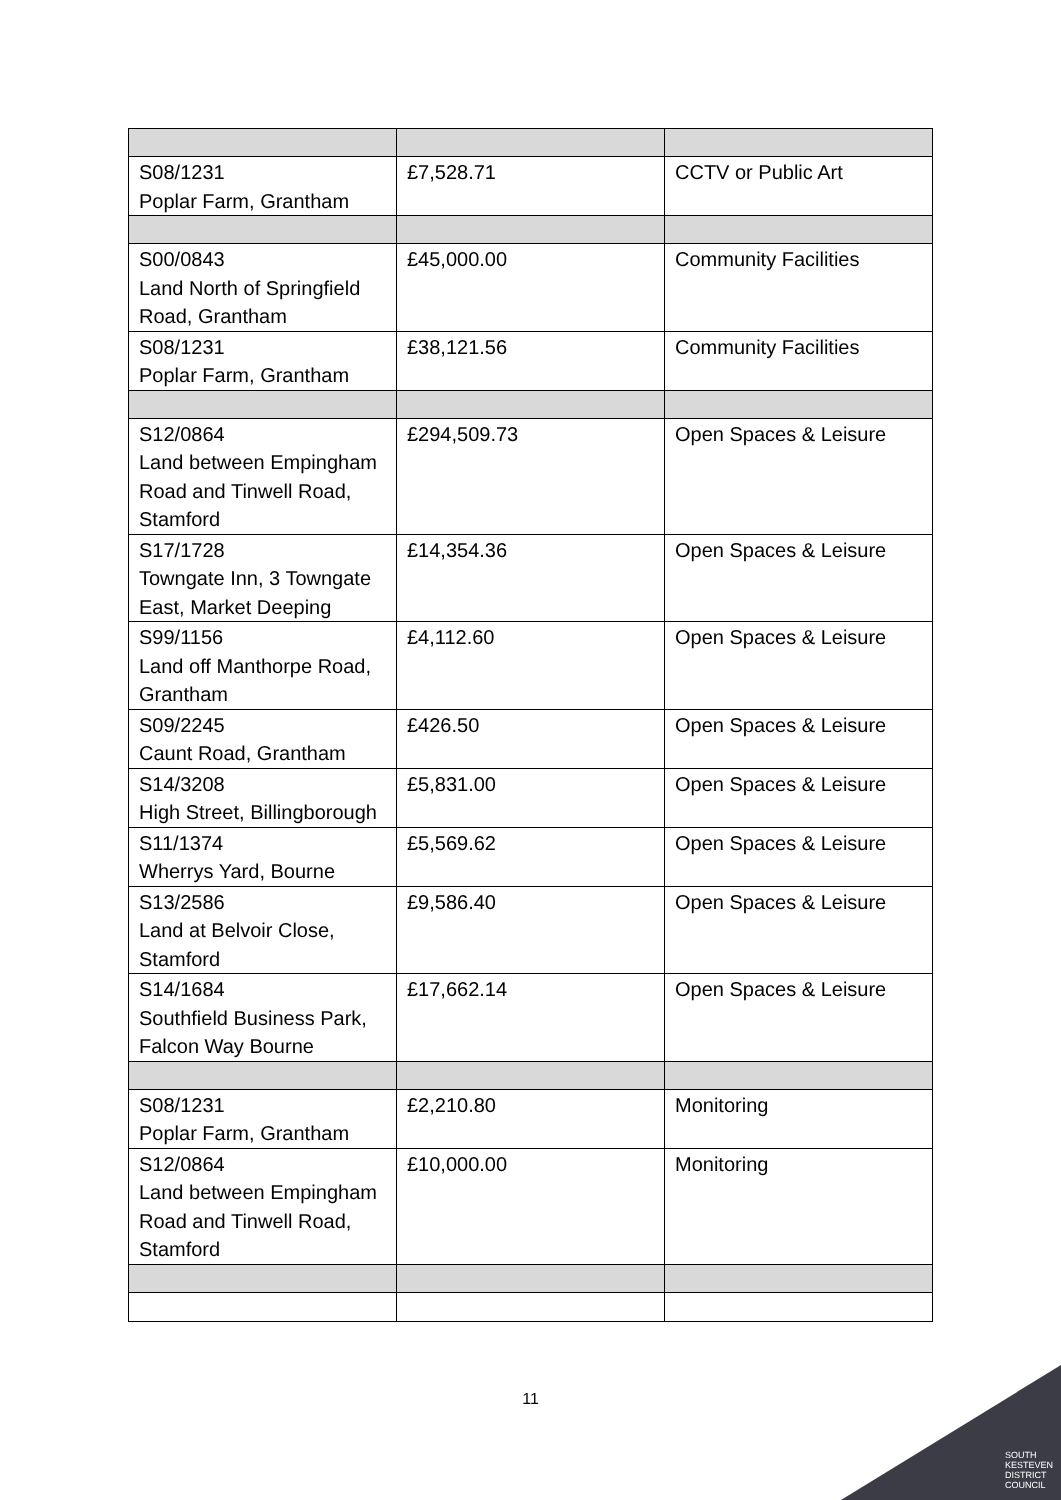| S08/1231 Poplar Farm, Grantham | £7,528.71 | CCTV or Public Art |
| S00/0843 Land North of Springfield Road, Grantham | £45,000.00 | Community Facilities |
| S08/1231 Poplar Farm, Grantham | £38,121.56 | Community Facilities |
| S12/0864 Land between Empingham Road and Tinwell Road, Stamford | £294,509.73 | Open Spaces & Leisure |
| S17/1728 Towngate Inn, 3 Towngate East, Market Deeping | £14,354.36 | Open Spaces & Leisure |
| S99/1156 Land off Manthorpe Road, Grantham | £4,112.60 | Open Spaces & Leisure |
| S09/2245 Caunt Road, Grantham | £426.50 | Open Spaces & Leisure |
| S14/3208 High Street, Billingborough | £5,831.00 | Open Spaces & Leisure |
| S11/1374 Wherrys Yard, Bourne | £5,569.62 | Open Spaces & Leisure |
| S13/2586 Land at Belvoir Close, Stamford | £9,586.40 | Open Spaces & Leisure |
| S14/1684 Southfield Business Park, Falcon Way Bourne | £17,662.14 | Open Spaces & Leisure |
| S08/1231 Poplar Farm, Grantham | £2,210.80 | Monitoring |
| S12/0864 Land between Empingham Road and Tinwell Road, Stamford | £10,000.00 | Monitoring |
11
SOUTH
KESTEVEN
DISTRICT
COUNCIL